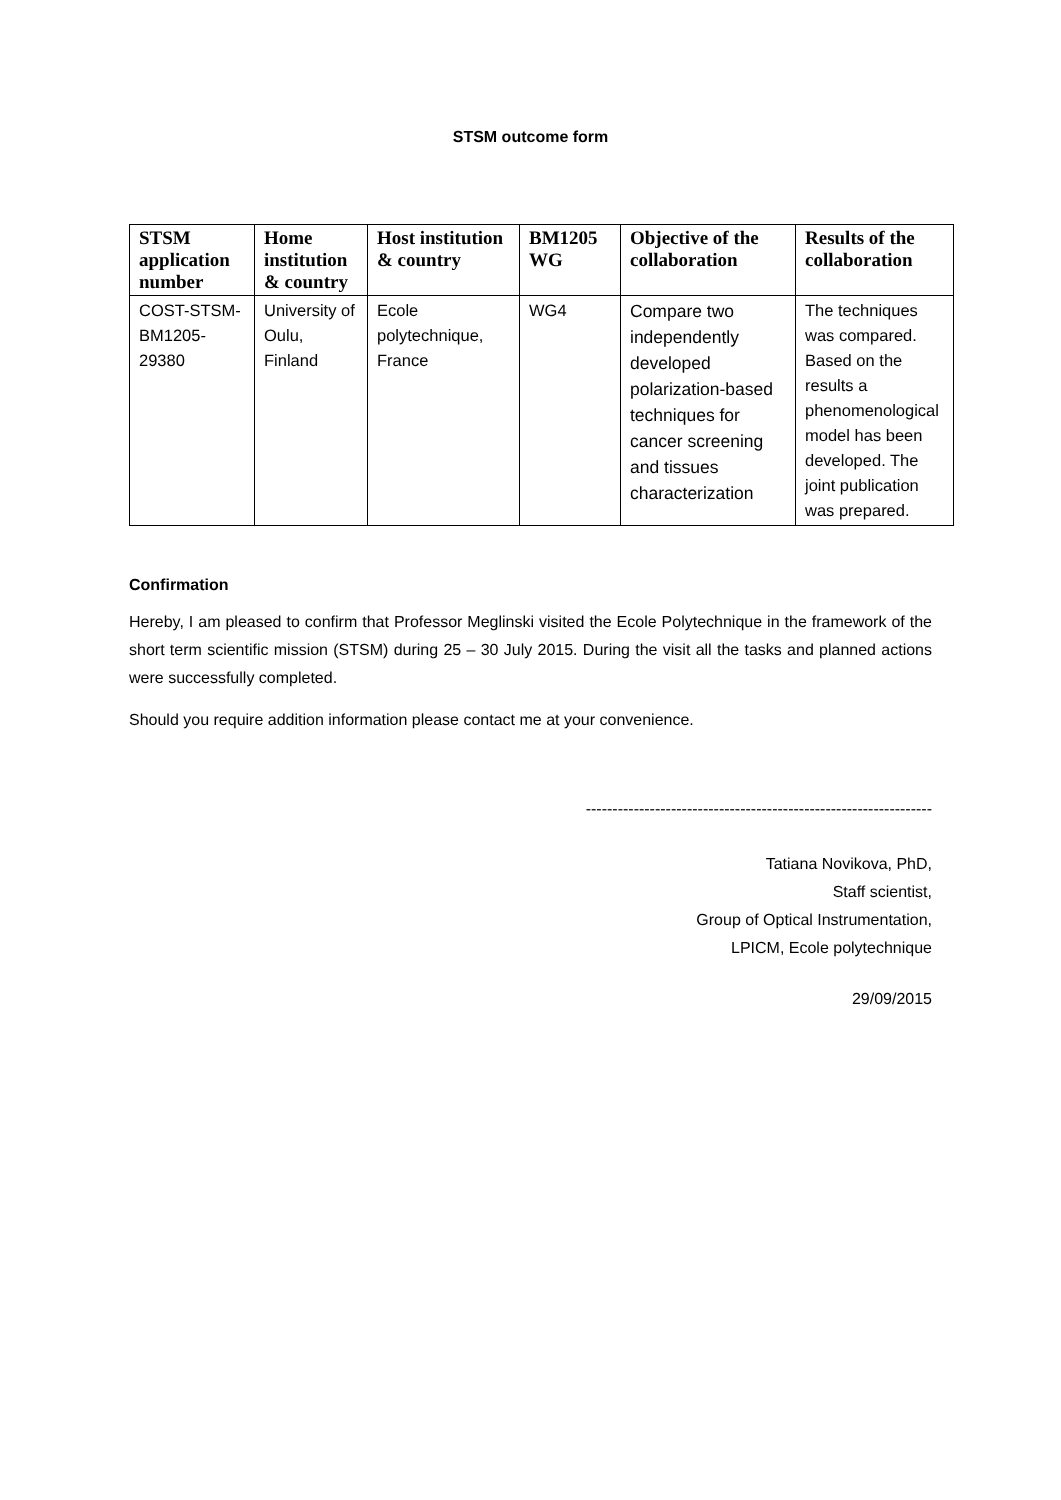STSM outcome form
| STSM application number | Home institution & country | Host institution & country | BM1205 WG | Objective of the collaboration | Results of the collaboration |
| --- | --- | --- | --- | --- | --- |
| COST-STSM-BM1205-29380 | University of Oulu, Finland | Ecole polytechnique, France | WG4 | Compare two independently developed polarization-based techniques for cancer screening and tissues characterization | The techniques was compared. Based on the results a phenomenological model has been developed. The joint publication was prepared. |
Confirmation
Hereby, I am pleased to confirm that Professor Meglinski visited the Ecole Polytechnique in the framework of the short term scientific mission (STSM) during 25 – 30 July 2015. During the visit all the tasks and planned actions were successfully completed.
Should you require addition information please contact me at your convenience.
-----------------------------------------------------------------
Tatiana Novikova, PhD,
Staff scientist,
Group of Optical Instrumentation,
LPICM, Ecole polytechnique
29/09/2015
​